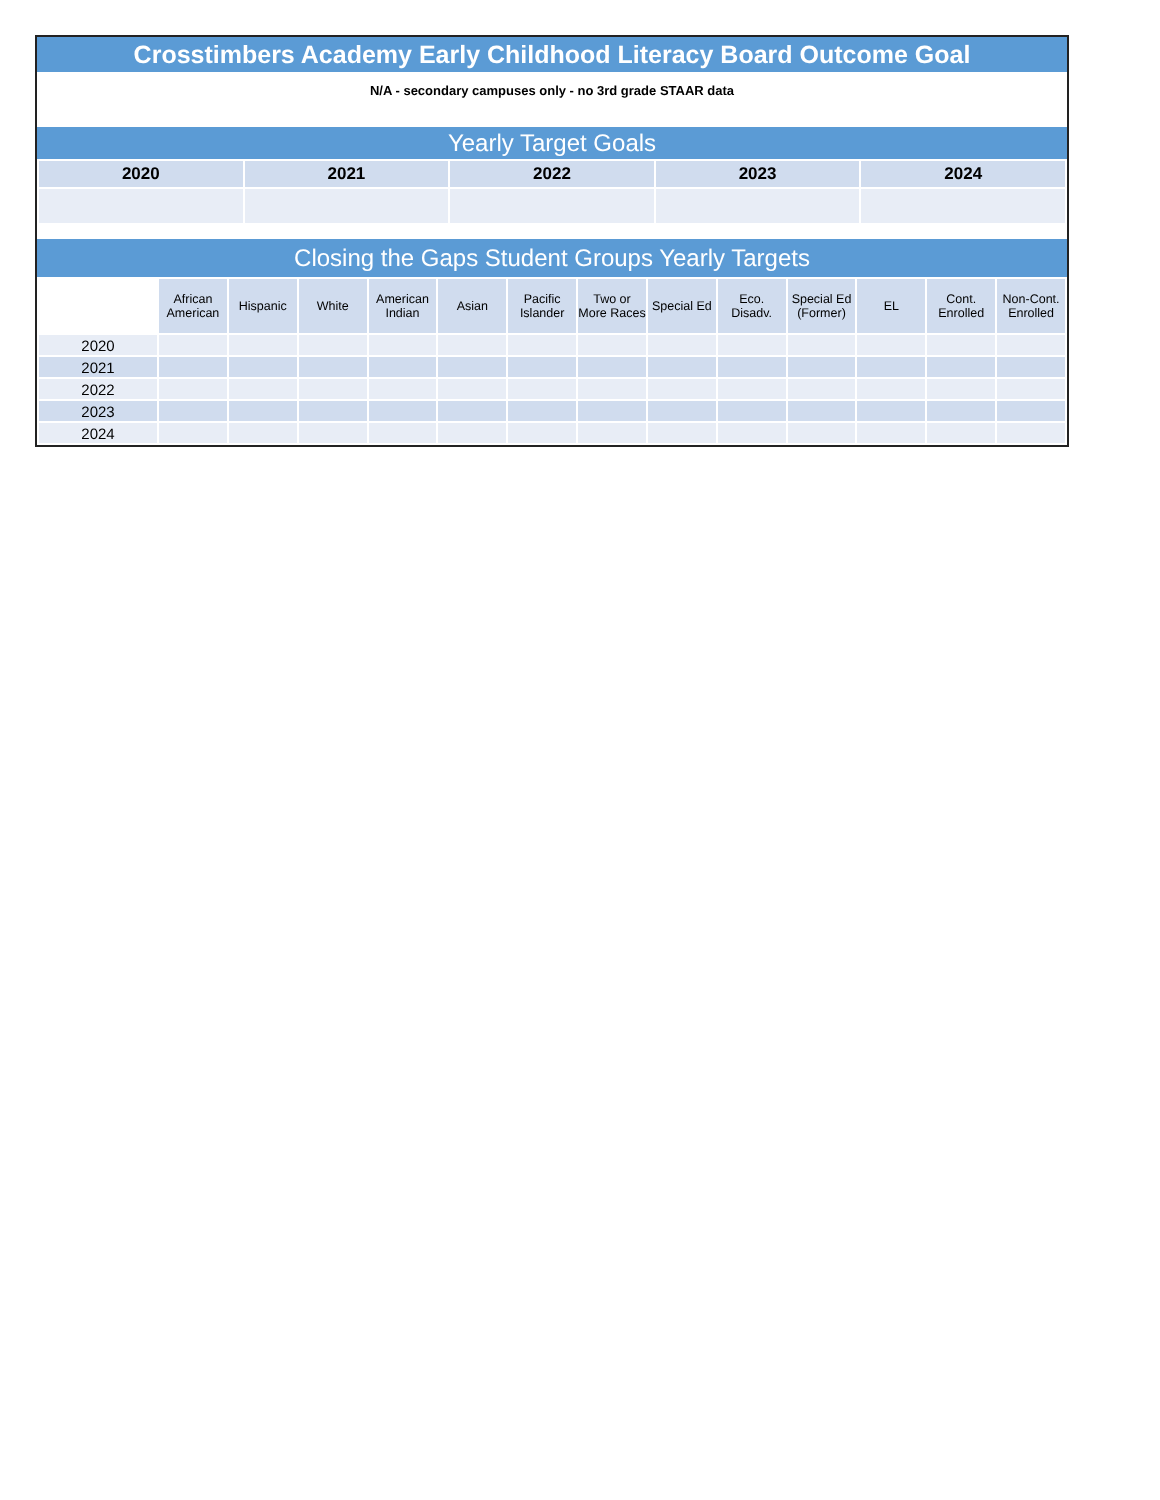Crosstimbers Academy Early Childhood Literacy Board Outcome Goal
N/A - secondary campuses only - no 3rd grade STAAR data
Yearly Target Goals
| 2020 | 2021 | 2022 | 2023 | 2024 |
| --- | --- | --- | --- | --- |
Closing the Gaps Student Groups Yearly Targets
| | African American | Hispanic | White | American Indian | Asian | Pacific Islander | Two or More Races | Special Ed | Eco. Disadv. | Special Ed (Former) | EL | Cont. Enrolled | Non-Cont. Enrolled |
| --- | --- | --- | --- | --- | --- | --- | --- | --- | --- | --- | --- | --- | --- |
| 2020 | | | | | | | | | | | | | |
| 2021 | | | | | | | | | | | | | |
| 2022 | | | | | | | | | | | | | |
| 2023 | | | | | | | | | | | | | |
| 2024 | | | | | | | | | | | | | |